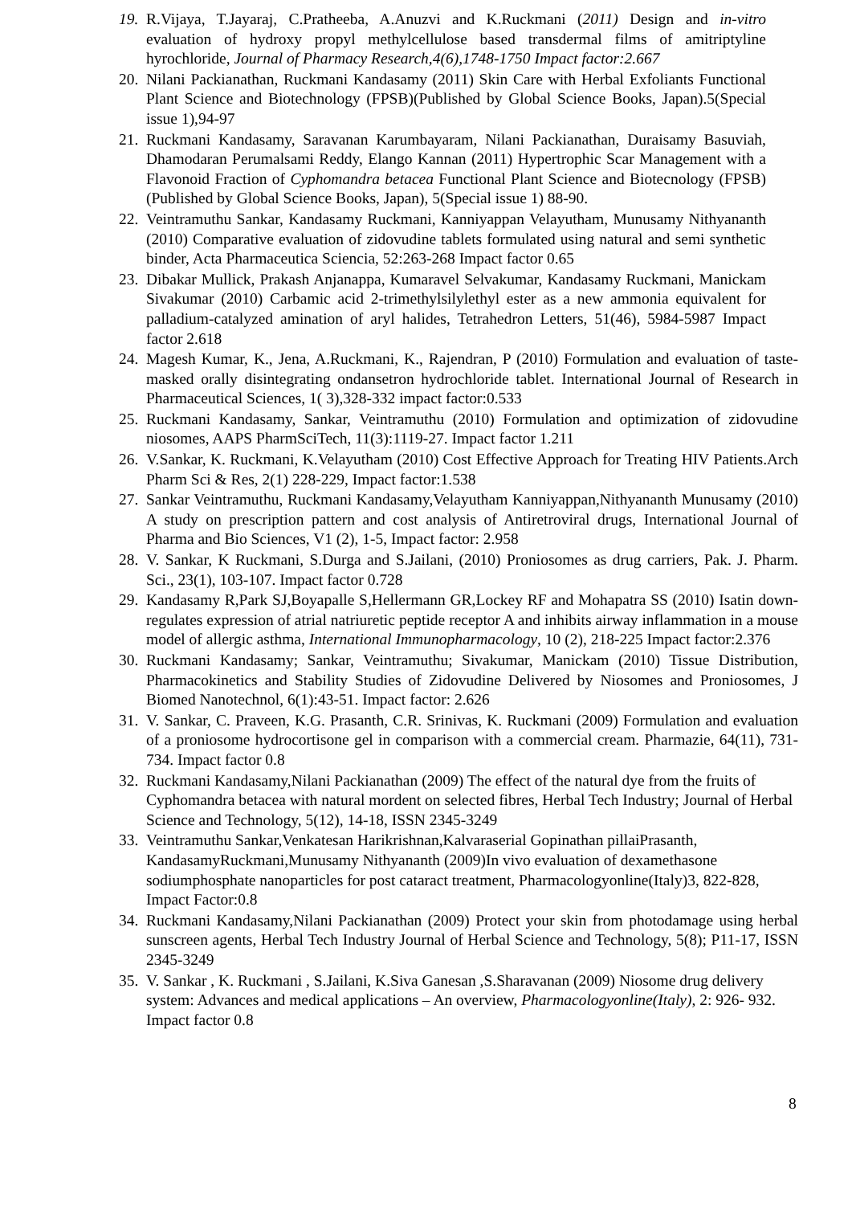19. R.Vijaya, T.Jayaraj, C.Pratheeba, A.Anuzvi and K.Ruckmani (2011) Design and in-vitro evaluation of hydroxy propyl methylcellulose based transdermal films of amitriptyline hyrochloride, Journal of Pharmacy Research,4(6),1748-1750 Impact factor:2.667
20. Nilani Packianathan, Ruckmani Kandasamy (2011) Skin Care with Herbal Exfoliants Functional Plant Science and Biotechnology (FPSB)(Published by Global Science Books, Japan).5(Special issue 1),94-97
21. Ruckmani Kandasamy, Saravanan Karumbayaram, Nilani Packianathan, Duraisamy Basuviah, Dhamodaran Perumalsami Reddy, Elango Kannan (2011) Hypertrophic Scar Management with a Flavonoid Fraction of Cyphomandra betacea Functional Plant Science and Biotecnology (FPSB)(Published by Global Science Books, Japan), 5(Special issue 1) 88-90.
22. Veintramuthu Sankar, Kandasamy Ruckmani, Kanniyappan Velayutham, Munusamy Nithyananth (2010) Comparative evaluation of zidovudine tablets formulated using natural and semi synthetic binder, Acta Pharmaceutica Sciencia, 52:263-268 Impact factor 0.65
23. Dibakar Mullick, Prakash Anjanappa, Kumaravel Selvakumar, Kandasamy Ruckmani, Manickam Sivakumar (2010) Carbamic acid 2-trimethylsilylethyl ester as a new ammonia equivalent for palladium-catalyzed amination of aryl halides, Tetrahedron Letters, 51(46), 5984-5987 Impact factor 2.618
24. Magesh Kumar, K., Jena, A.Ruckmani, K., Rajendran, P (2010) Formulation and evaluation of taste-masked orally disintegrating ondansetron hydrochloride tablet. International Journal of Research in Pharmaceutical Sciences, 1( 3),328-332 impact factor:0.533
25. Ruckmani Kandasamy, Sankar, Veintramuthu (2010) Formulation and optimization of zidovudine niosomes, AAPS PharmSciTech, 11(3):1119-27. Impact factor 1.211
26. V.Sankar, K. Ruckmani, K.Velayutham (2010) Cost Effective Approach for Treating HIV Patients.Arch Pharm Sci & Res, 2(1) 228-229, Impact factor:1.538
27. Sankar Veintramuthu, Ruckmani Kandasamy,Velayutham Kanniyappan,Nithyananth Munusamy (2010) A study on prescription pattern and cost analysis of Antiretroviral drugs, International Journal of Pharma and Bio Sciences, V1 (2), 1-5, Impact factor: 2.958
28. V. Sankar, K Ruckmani, S.Durga and S.Jailani, (2010) Proniosomes as drug carriers, Pak. J. Pharm. Sci., 23(1), 103-107. Impact factor 0.728
29. Kandasamy R,Park SJ,Boyapalle S,Hellermann GR,Lockey RF and Mohapatra SS (2010) Isatin down-regulates expression of atrial natriuretic peptide receptor A and inhibits airway inflammation in a mouse model of allergic asthma, International Immunopharmacology, 10 (2), 218-225 Impact factor:2.376
30. Ruckmani Kandasamy; Sankar, Veintramuthu; Sivakumar, Manickam (2010) Tissue Distribution, Pharmacokinetics and Stability Studies of Zidovudine Delivered by Niosomes and Proniosomes, J Biomed Nanotechnol, 6(1):43-51. Impact factor: 2.626
31. V. Sankar, C. Praveen, K.G. Prasanth, C.R. Srinivas, K. Ruckmani (2009) Formulation and evaluation of a proniosome hydrocortisone gel in comparison with a commercial cream. Pharmazie, 64(11), 731-734. Impact factor 0.8
32. Ruckmani Kandasamy,Nilani Packianathan (2009) The effect of the natural dye from the fruits of Cyphomandra betacea with natural mordent on selected fibres, Herbal Tech Industry; Journal of Herbal Science and Technology, 5(12), 14-18, ISSN 2345-3249
33. Veintramuthu Sankar,Venkatesan Harikrishnan,Kalvaraserial Gopinathan pillaiPrasanth, KandasamyRuckmani,Munusamy Nithyananth (2009)In vivo evaluation of dexamethasone sodiumphosphate nanoparticles for post cataract treatment, Pharmacologyonline(Italy)3, 822-828, Impact Factor:0.8
34. Ruckmani Kandasamy,Nilani Packianathan (2009) Protect your skin from photodamage using herbal sunscreen agents, Herbal Tech Industry Journal of Herbal Science and Technology, 5(8); P11-17, ISSN 2345-3249
35. V. Sankar , K. Ruckmani , S.Jailani, K.Siva Ganesan ,S.Sharavanan (2009) Niosome drug delivery system: Advances and medical applications – An overview, Pharmacologyonline(Italy), 2: 926- 932. Impact factor 0.8
8